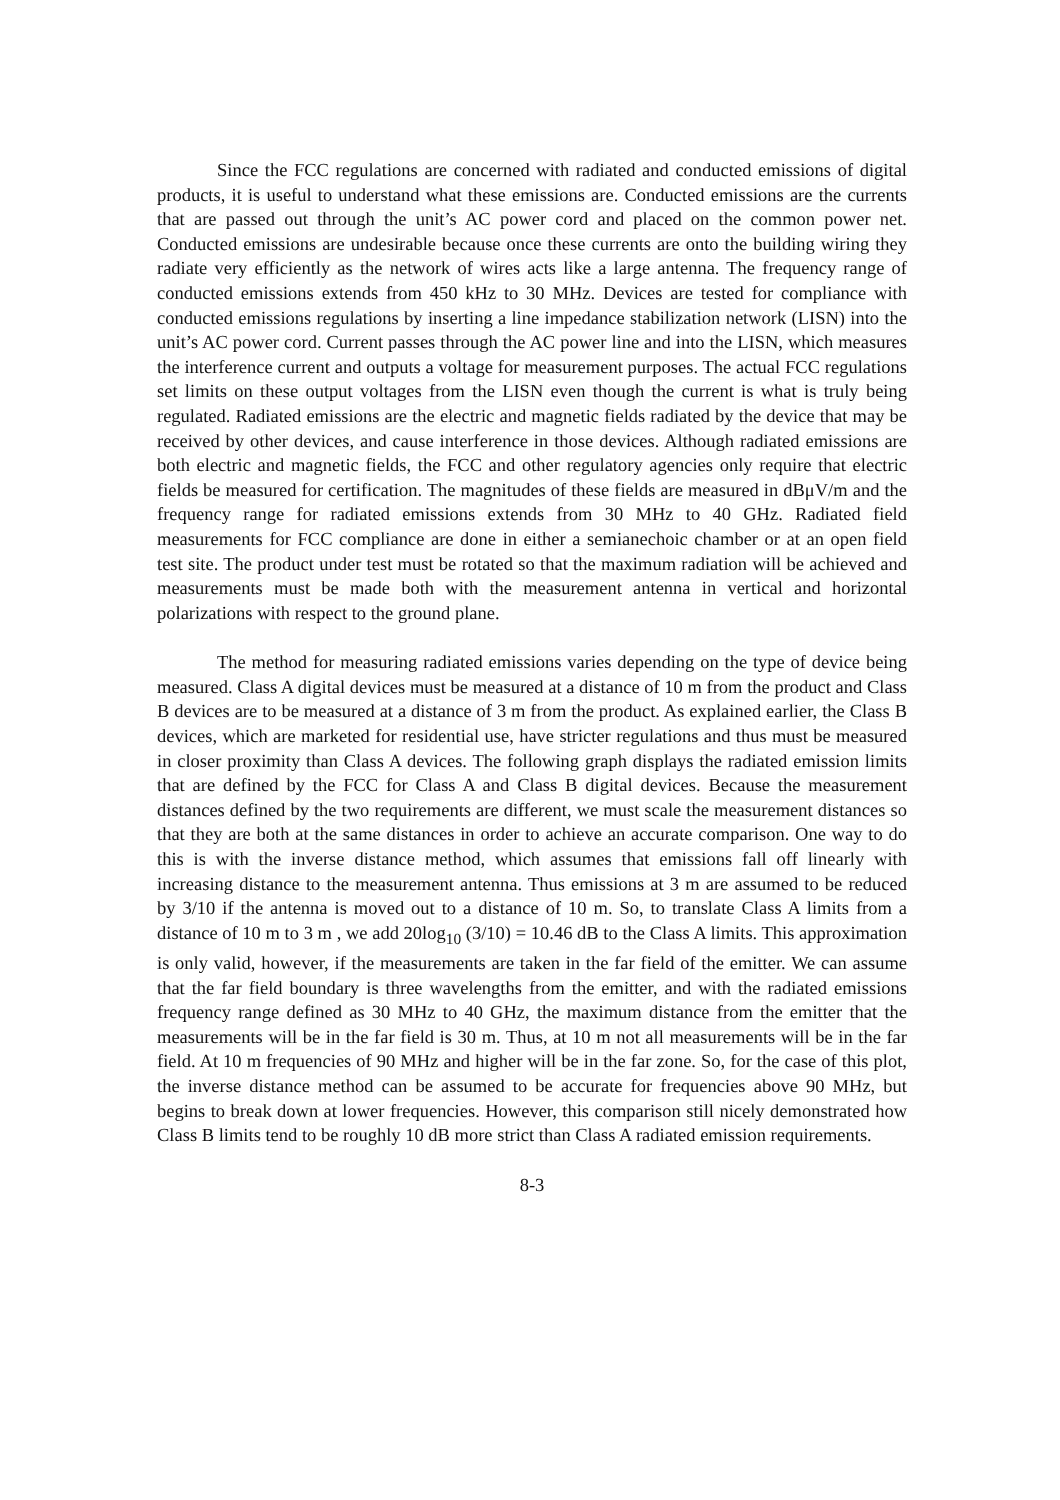Since the FCC regulations are concerned with radiated and conducted emissions of digital products, it is useful to understand what these emissions are. Conducted emissions are the currents that are passed out through the unit’s AC power cord and placed on the common power net. Conducted emissions are undesirable because once these currents are onto the building wiring they radiate very efficiently as the network of wires acts like a large antenna. The frequency range of conducted emissions extends from 450 kHz to 30 MHz. Devices are tested for compliance with conducted emissions regulations by inserting a line impedance stabilization network (LISN) into the unit’s AC power cord. Current passes through the AC power line and into the LISN, which measures the interference current and outputs a voltage for measurement purposes. The actual FCC regulations set limits on these output voltages from the LISN even though the current is what is truly being regulated. Radiated emissions are the electric and magnetic fields radiated by the device that may be received by other devices, and cause interference in those devices. Although radiated emissions are both electric and magnetic fields, the FCC and other regulatory agencies only require that electric fields be measured for certification. The magnitudes of these fields are measured in dBμV/m and the frequency range for radiated emissions extends from 30 MHz to 40 GHz. Radiated field measurements for FCC compliance are done in either a semianechoic chamber or at an open field test site. The product under test must be rotated so that the maximum radiation will be achieved and measurements must be made both with the measurement antenna in vertical and horizontal polarizations with respect to the ground plane.
The method for measuring radiated emissions varies depending on the type of device being measured. Class A digital devices must be measured at a distance of 10 m from the product and Class B devices are to be measured at a distance of 3 m from the product. As explained earlier, the Class B devices, which are marketed for residential use, have stricter regulations and thus must be measured in closer proximity than Class A devices. The following graph displays the radiated emission limits that are defined by the FCC for Class A and Class B digital devices. Because the measurement distances defined by the two requirements are different, we must scale the measurement distances so that they are both at the same distances in order to achieve an accurate comparison. One way to do this is with the inverse distance method, which assumes that emissions fall off linearly with increasing distance to the measurement antenna. Thus emissions at 3 m are assumed to be reduced by 3/10 if the antenna is moved out to a distance of 10 m. So, to translate Class A limits from a distance of 10 m to 3 m , we add 20log<sub>10</sub> (3/10) = 10.46 dB to the Class A limits. This approximation is only valid, however, if the measurements are taken in the far field of the emitter. We can assume that the far field boundary is three wavelengths from the emitter, and with the radiated emissions frequency range defined as 30 MHz to 40 GHz, the maximum distance from the emitter that the measurements will be in the far field is 30 m. Thus, at 10 m not all measurements will be in the far field. At 10 m frequencies of 90 MHz and higher will be in the far zone. So, for the case of this plot, the inverse distance method can be assumed to be accurate for frequencies above 90 MHz, but begins to break down at lower frequencies. However, this comparison still nicely demonstrated how Class B limits tend to be roughly 10 dB more strict than Class A radiated emission requirements.
8-3